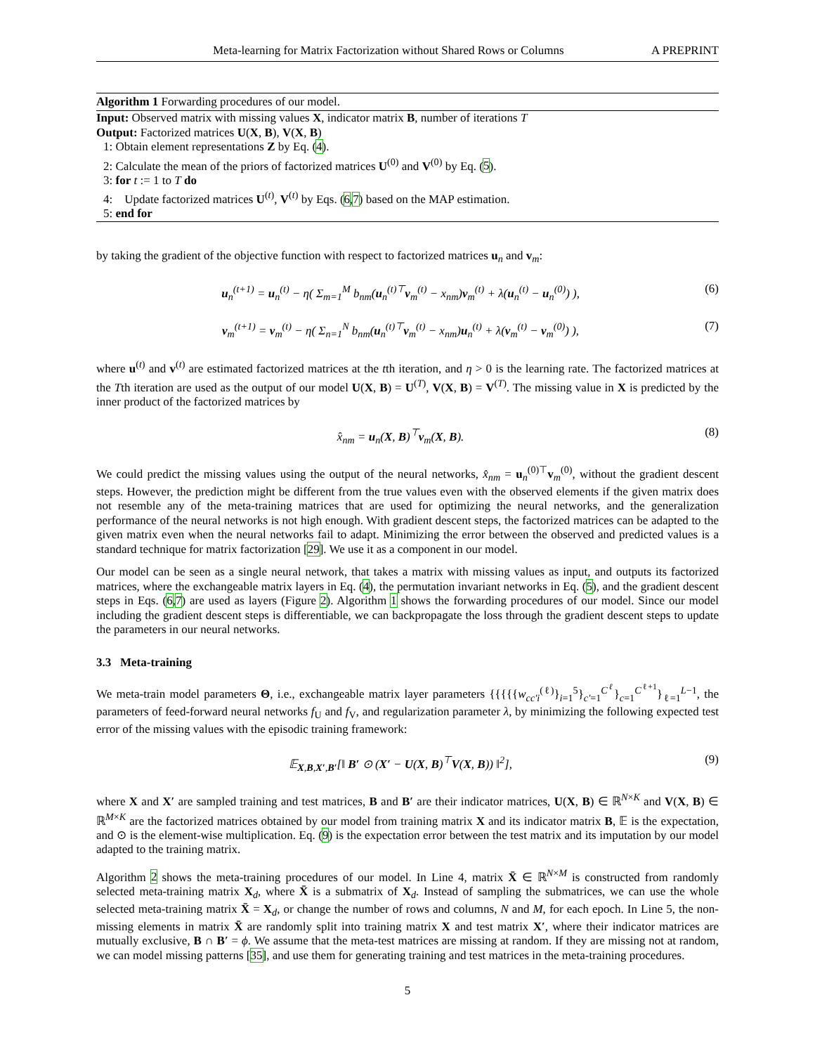Meta-learning for Matrix Factorization without Shared Rows or Columns A PREPRINT
Algorithm 1 Forwarding procedures of our model.
Input: Observed matrix with missing values X, indicator matrix B, number of iterations T
Output: Factorized matrices U(X, B), V(X, B)
1: Obtain element representations Z by Eq. (4).
2: Calculate the mean of the priors of factorized matrices U<sup>(0)</sup> and V<sup>(0)</sup> by Eq. (5).
3: for t := 1 to T do
4: Update factorized matrices U<sup>(t)</sup>, V<sup>(t)</sup> by Eqs. (6,7) based on the MAP estimation.
5: end for
by taking the gradient of the objective function with respect to factorized matrices u<sub>n</sub> and v<sub>m</sub>:
u<sub>n</sub><sup>(t+1)</sup> = u<sub>n</sub><sup>(t)</sup> − η( Σ<sub>m=1</sub><sup>M</sup> b<sub>nm</sub>(u<sub>n</sub><sup>(t)⊤</sup>v<sub>m</sub><sup>(t)</sup> − x<sub>nm</sub>)v<sub>m</sub><sup>(t)</sup> + λ(u<sub>n</sub><sup>(t)</sup> − u<sub>n</sub><sup>(0)</sup>) ), (6)
v<sub>m</sub><sup>(t+1)</sup> = v<sub>m</sub><sup>(t)</sup> − η( Σ<sub>n=1</sub><sup>N</sup> b<sub>nm</sub>(u<sub>n</sub><sup>(t)⊤</sup>v<sub>m</sub><sup>(t)</sup> − x<sub>nm</sub>)u<sub>n</sub><sup>(t)</sup> + λ(v<sub>m</sub><sup>(t)</sup> − v<sub>m</sub><sup>(0)</sup>) ), (7)
where u<sup>(t)</sup> and v<sup>(t)</sup> are estimated factorized matrices at the tth iteration, and η > 0 is the learning rate. The factorized matrices at the Tth iteration are used as the output of our model U(X, B) = U<sup>(T)</sup>, V(X, B) = V<sup>(T)</sup>. The missing value in X is predicted by the inner product of the factorized matrices by
x̂<sub>nm</sub> = u<sub>n</sub>(X, B)<sup>⊤</sup>v<sub>m</sub>(X, B). (8)
We could predict the missing values using the output of the neural networks, x̂<sub>nm</sub> = u<sub>n</sub><sup>(0)⊤</sup>v<sub>m</sub><sup>(0)</sup>, without the gradient descent steps. However, the prediction might be different from the true values even with the observed elements if the given matrix does not resemble any of the meta-training matrices that are used for optimizing the neural networks, and the generalization performance of the neural networks is not high enough. With gradient descent steps, the factorized matrices can be adapted to the given matrix even when the neural networks fail to adapt. Minimizing the error between the observed and predicted values is a standard technique for matrix factorization [29]. We use it as a component in our model.
Our model can be seen as a single neural network, that takes a matrix with missing values as input, and outputs its factorized matrices, where the exchangeable matrix layers in Eq. (4), the permutation invariant networks in Eq. (5), and the gradient descent steps in Eqs. (6,7) are used as layers (Figure 2). Algorithm 1 shows the forwarding procedures of our model. Since our model including the gradient descent steps is differentiable, we can backpropagate the loss through the gradient descent steps to update the parameters in our neural networks.
3.3 Meta-training
We meta-train model parameters Θ, i.e., exchangeable matrix layer parameters {{{{{w<sub>cc′i</sub><sup>(ℓ)</sup>}<sub>i=1</sub><sup>5</sup>}<sub>c′=1</sub><sup>C<sup>ℓ</sup></sup>}<sub>c=1</sub><sup>C<sup>ℓ+1</sup></sup>}<sub>ℓ=1</sub><sup>L−1</sup>, the parameters of feed-forward neural networks f<sub>U</sub> and f<sub>V</sub>, and regularization parameter λ, by minimizing the following expected test error of the missing values with the episodic training framework:
𝔼<sub>X,B,X′,B′</sub>[‖ B′ ⊙ (X′ − U(X, B)<sup>⊤</sup>V(X, B)) ‖<sup>2</sup>], (9)
where X and X′ are sampled training and test matrices, B and B′ are their indicator matrices, U(X, B) ∈ ℝ<sup>N×K</sup> and V(X, B) ∈ ℝ<sup>M×K</sup> are the factorized matrices obtained by our model from training matrix X and its indicator matrix B, 𝔼 is the expectation, and ⊙ is the element-wise multiplication. Eq. (9) is the expectation error between the test matrix and its imputation by our model adapted to the training matrix.
Algorithm 2 shows the meta-training procedures of our model. In Line 4, matrix X̄ ∈ ℝ<sup>N×M</sup> is constructed from randomly selected meta-training matrix X<sub>d</sub>, where X̄ is a submatrix of X<sub>d</sub>. Instead of sampling the submatrices, we can use the whole selected meta-training matrix X̄ = X<sub>d</sub>, or change the number of rows and columns, N and M, for each epoch. In Line 5, the non-missing elements in matrix X̄ are randomly split into training matrix X and test matrix X′, where their indicator matrices are mutually exclusive, B ∩ B′ = ϕ. We assume that the meta-test matrices are missing at random. If they are missing not at random, we can model missing patterns [35], and use them for generating training and test matrices in the meta-training procedures.
5